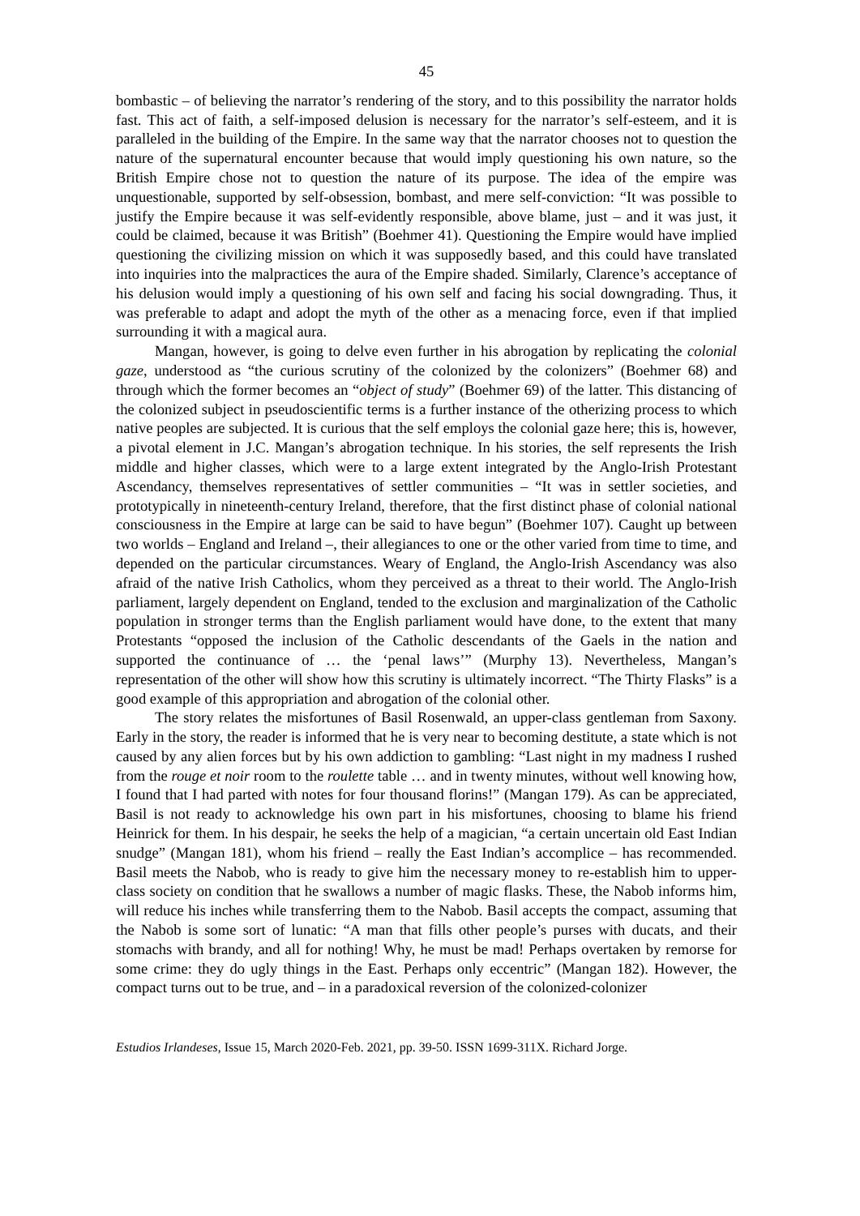45
bombastic – of believing the narrator’s rendering of the story, and to this possibility the narrator holds fast. This act of faith, a self-imposed delusion is necessary for the narrator’s self-esteem, and it is paralleled in the building of the Empire. In the same way that the narrator chooses not to question the nature of the supernatural encounter because that would imply questioning his own nature, so the British Empire chose not to question the nature of its purpose. The idea of the empire was unquestionable, supported by self-obsession, bombast, and mere self-conviction: “It was possible to justify the Empire because it was self-evidently responsible, above blame, just – and it was just, it could be claimed, because it was British” (Boehmer 41). Questioning the Empire would have implied questioning the civilizing mission on which it was supposedly based, and this could have translated into inquiries into the malpractices the aura of the Empire shaded. Similarly, Clarence’s acceptance of his delusion would imply a questioning of his own self and facing his social downgrading. Thus, it was preferable to adapt and adopt the myth of the other as a menacing force, even if that implied surrounding it with a magical aura.
Mangan, however, is going to delve even further in his abrogation by replicating the colonial gaze, understood as “the curious scrutiny of the colonized by the colonizers” (Boehmer 68) and through which the former becomes an “object of study” (Boehmer 69) of the latter. This distancing of the colonized subject in pseudoscientific terms is a further instance of the otherizing process to which native peoples are subjected. It is curious that the self employs the colonial gaze here; this is, however, a pivotal element in J.C. Mangan’s abrogation technique. In his stories, the self represents the Irish middle and higher classes, which were to a large extent integrated by the Anglo-Irish Protestant Ascendancy, themselves representatives of settler communities – “It was in settler societies, and prototypically in nineteenth-century Ireland, therefore, that the first distinct phase of colonial national consciousness in the Empire at large can be said to have begun” (Boehmer 107). Caught up between two worlds – England and Ireland –, their allegiances to one or the other varied from time to time, and depended on the particular circumstances. Weary of England, the Anglo-Irish Ascendancy was also afraid of the native Irish Catholics, whom they perceived as a threat to their world. The Anglo-Irish parliament, largely dependent on England, tended to the exclusion and marginalization of the Catholic population in stronger terms than the English parliament would have done, to the extent that many Protestants “opposed the inclusion of the Catholic descendants of the Gaels in the nation and supported the continuance of … the ‘penal laws’” (Murphy 13). Nevertheless, Mangan’s representation of the other will show how this scrutiny is ultimately incorrect. “The Thirty Flasks” is a good example of this appropriation and abrogation of the colonial other.
The story relates the misfortunes of Basil Rosenwald, an upper-class gentleman from Saxony. Early in the story, the reader is informed that he is very near to becoming destitute, a state which is not caused by any alien forces but by his own addiction to gambling: “Last night in my madness I rushed from the rouge et noir room to the roulette table … and in twenty minutes, without well knowing how, I found that I had parted with notes for four thousand florins!” (Mangan 179). As can be appreciated, Basil is not ready to acknowledge his own part in his misfortunes, choosing to blame his friend Heinrick for them. In his despair, he seeks the help of a magician, “a certain uncertain old East Indian snudge” (Mangan 181), whom his friend – really the East Indian’s accomplice – has recommended. Basil meets the Nabob, who is ready to give him the necessary money to re-establish him to upper-class society on condition that he swallows a number of magic flasks. These, the Nabob informs him, will reduce his inches while transferring them to the Nabob. Basil accepts the compact, assuming that the Nabob is some sort of lunatic: “A man that fills other people’s purses with ducats, and their stomachs with brandy, and all for nothing! Why, he must be mad! Perhaps overtaken by remorse for some crime: they do ugly things in the East. Perhaps only eccentric” (Mangan 182). However, the compact turns out to be true, and – in a paradoxical reversion of the colonized-colonizer
Estudios Irlandeses, Issue 15, March 2020-Feb. 2021, pp. 39-50. ISSN 1699-311X. Richard Jorge.